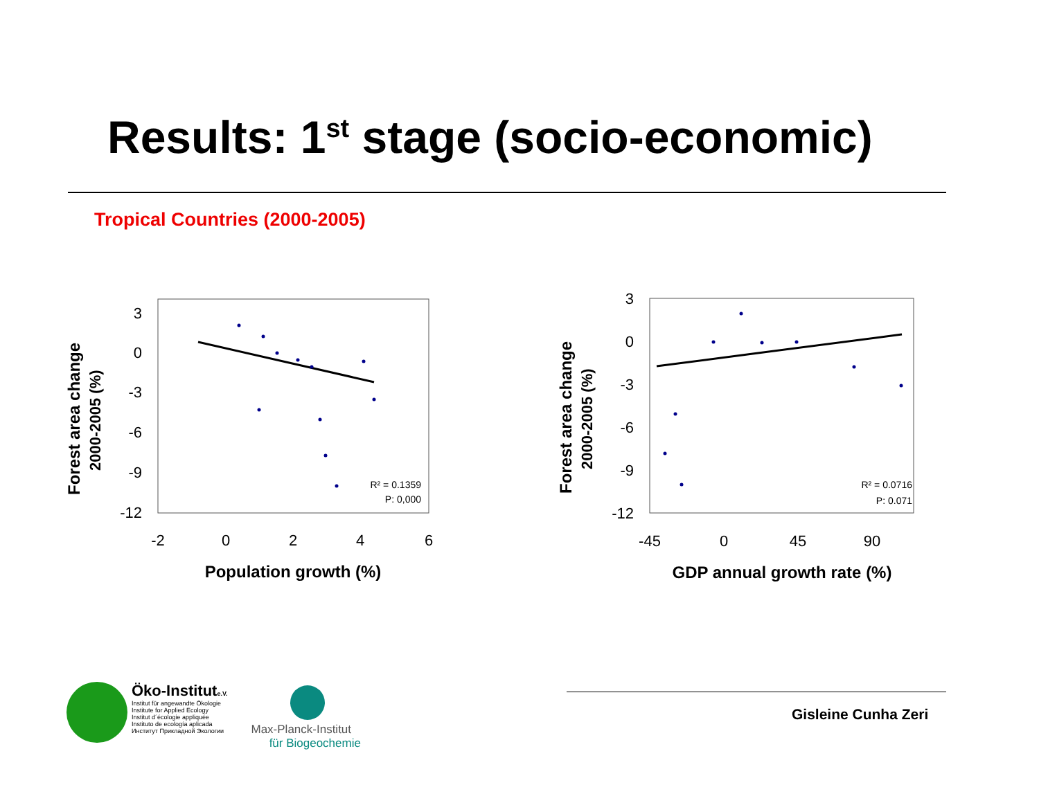Results: 1<sup>st</sup> stage (socio-economic)
Tropical Countries (2000-2005)
Forest area change
2000-2005 (%)
3
0
-3
-6
-9
-12
-2
0
2
4
6
Population growth (%)
R² = 0.1359
P: 0,000
Forest area change
2000-2005 (%)
3
0
-3
-6
-9
-12
-45
0
45
90
GDP annual growth rate (%)
R² = 0.0716
P: 0.071
Öko-Institute.V.
Institut für angewandte Ökologie
Institute for Applied Ecology
Institut d´écologie appliquée
Instituto de ecología aplicada
Институт Прикладной Экологии
Max-Planck-Institut
für Biogeochemie
Gisleine Cunha Zeri